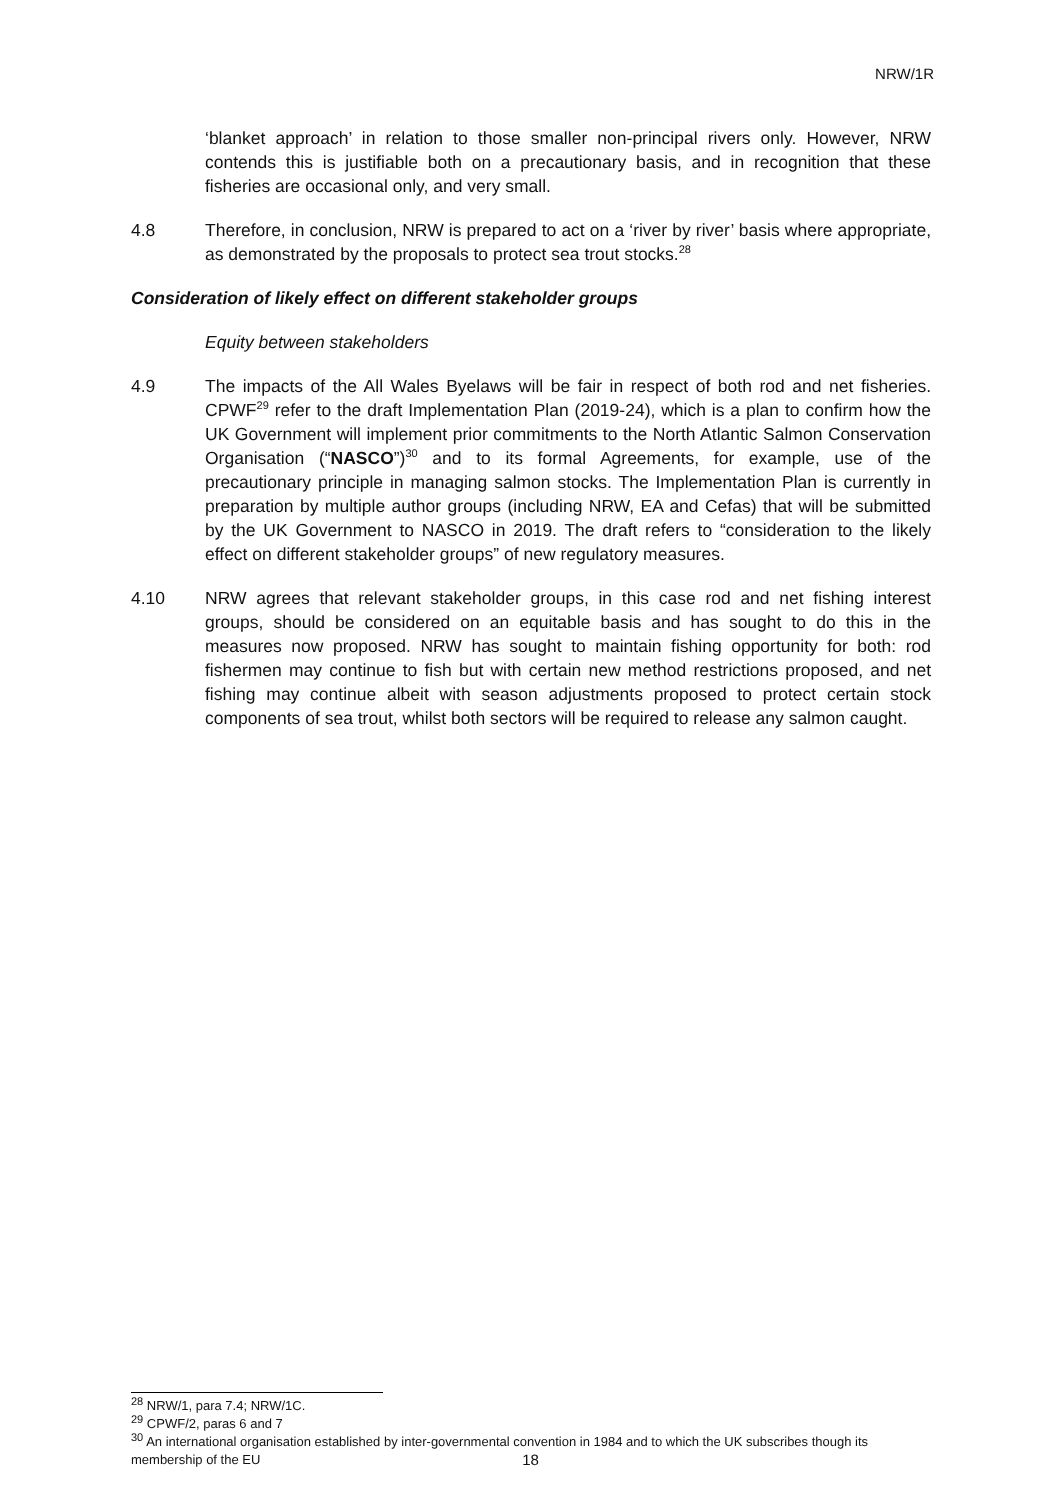NRW/1R
‘blanket approach’ in relation to those smaller non-principal rivers only. However, NRW contends this is justifiable both on a precautionary basis, and in recognition that these fisheries are occasional only, and very small.
4.8 Therefore, in conclusion, NRW is prepared to act on a ‘river by river’ basis where appropriate, as demonstrated by the proposals to protect sea trout stocks.<sup>28</sup>
Consideration of likely effect on different stakeholder groups
Equity between stakeholders
4.9 The impacts of the All Wales Byelaws will be fair in respect of both rod and net fisheries. CPWF<sup>29</sup> refer to the draft Implementation Plan (2019-24), which is a plan to confirm how the UK Government will implement prior commitments to the North Atlantic Salmon Conservation Organisation (“NASCO”)<sup>30</sup> and to its formal Agreements, for example, use of the precautionary principle in managing salmon stocks. The Implementation Plan is currently in preparation by multiple author groups (including NRW, EA and Cefas) that will be submitted by the UK Government to NASCO in 2019. The draft refers to “consideration to the likely effect on different stakeholder groups” of new regulatory measures.
4.10 NRW agrees that relevant stakeholder groups, in this case rod and net fishing interest groups, should be considered on an equitable basis and has sought to do this in the measures now proposed. NRW has sought to maintain fishing opportunity for both: rod fishermen may continue to fish but with certain new method restrictions proposed, and net fishing may continue albeit with season adjustments proposed to protect certain stock components of sea trout, whilst both sectors will be required to release any salmon caught.
<sup>28</sup> NRW/1, para 7.4; NRW/1C.
<sup>29</sup> CPWF/2, paras 6 and 7
<sup>30</sup> An international organisation established by inter-governmental convention in 1984 and to which the UK subscribes though its membership of the EU
18